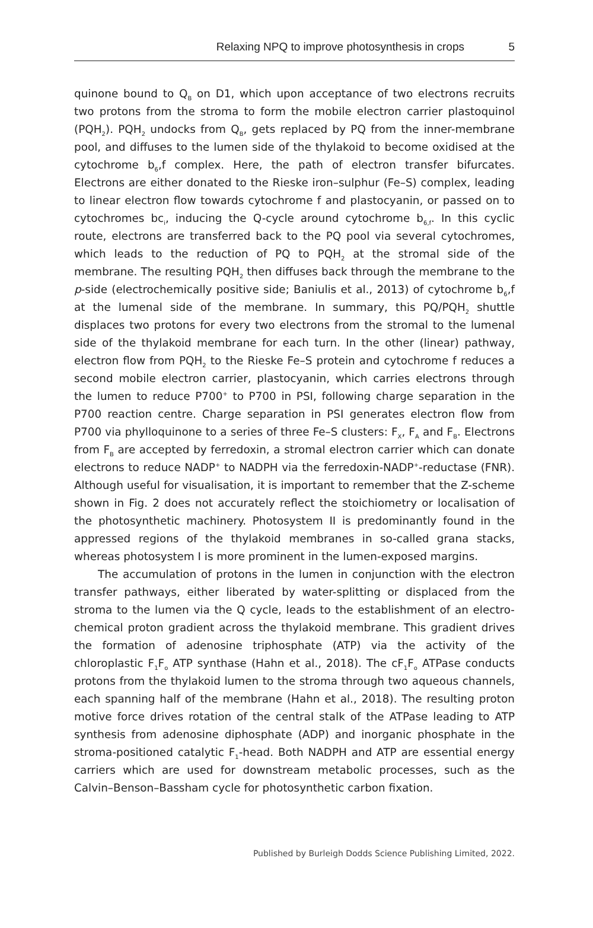Relaxing NPQ to improve photosynthesis in crops 5
quinone bound to Q<sub>B</sub> on D1, which upon acceptance of two electrons recruits two protons from the stroma to form the mobile electron carrier plastoquinol (PQH<sub>2</sub>). PQH<sub>2</sub> undocks from Q<sub>B</sub>, gets replaced by PQ from the inner-membrane pool, and diffuses to the lumen side of the thylakoid to become oxidised at the cytochrome b<sub>6</sub>,f complex. Here, the path of electron transfer bifurcates. Electrons are either donated to the Rieske iron–sulphur (Fe–S) complex, leading to linear electron flow towards cytochrome f and plastocyanin, or passed on to cytochromes bc<sub>i</sub>, inducing the Q-cycle around cytochrome b<sub>6,f</sub>. In this cyclic route, electrons are transferred back to the PQ pool via several cytochromes, which leads to the reduction of PQ to PQH<sub>2</sub> at the stromal side of the membrane. The resulting PQH<sub>2</sub> then diffuses back through the membrane to the p-side (electrochemically positive side; Baniulis et al., 2013) of cytochrome b<sub>6</sub>,f at the lumenal side of the membrane. In summary, this PQ/PQH<sub>2</sub> shuttle displaces two protons for every two electrons from the stromal to the lumenal side of the thylakoid membrane for each turn. In the other (linear) pathway, electron flow from PQH<sub>2</sub> to the Rieske Fe–S protein and cytochrome f reduces a second mobile electron carrier, plastocyanin, which carries electrons through the lumen to reduce P700<sup>+</sup> to P700 in PSI, following charge separation in the P700 reaction centre. Charge separation in PSI generates electron flow from P700 via phylloquinone to a series of three Fe–S clusters: F<sub>X</sub>, F<sub>A</sub> and F<sub>B</sub>. Electrons from F<sub>B</sub> are accepted by ferredoxin, a stromal electron carrier which can donate electrons to reduce NADP<sup>+</sup> to NADPH via the ferredoxin-NADP<sup>+</sup>-reductase (FNR). Although useful for visualisation, it is important to remember that the Z-scheme shown in Fig. 2 does not accurately reflect the stoichiometry or localisation of the photosynthetic machinery. Photosystem II is predominantly found in the appressed regions of the thylakoid membranes in so-called grana stacks, whereas photosystem I is more prominent in the lumen-exposed margins.
The accumulation of protons in the lumen in conjunction with the electron transfer pathways, either liberated by water-splitting or displaced from the stroma to the lumen via the Q cycle, leads to the establishment of an electro-chemical proton gradient across the thylakoid membrane. This gradient drives the formation of adenosine triphosphate (ATP) via the activity of the chloroplastic F<sub>1</sub>F<sub>o</sub> ATP synthase (Hahn et al., 2018). The cF<sub>1</sub>F<sub>o</sub> ATPase conducts protons from the thylakoid lumen to the stroma through two aqueous channels, each spanning half of the membrane (Hahn et al., 2018). The resulting proton motive force drives rotation of the central stalk of the ATPase leading to ATP synthesis from adenosine diphosphate (ADP) and inorganic phosphate in the stroma-positioned catalytic F<sub>1</sub>-head. Both NADPH and ATP are essential energy carriers which are used for downstream metabolic processes, such as the Calvin–Benson–Bassham cycle for photosynthetic carbon fixation.
Published by Burleigh Dodds Science Publishing Limited, 2022.